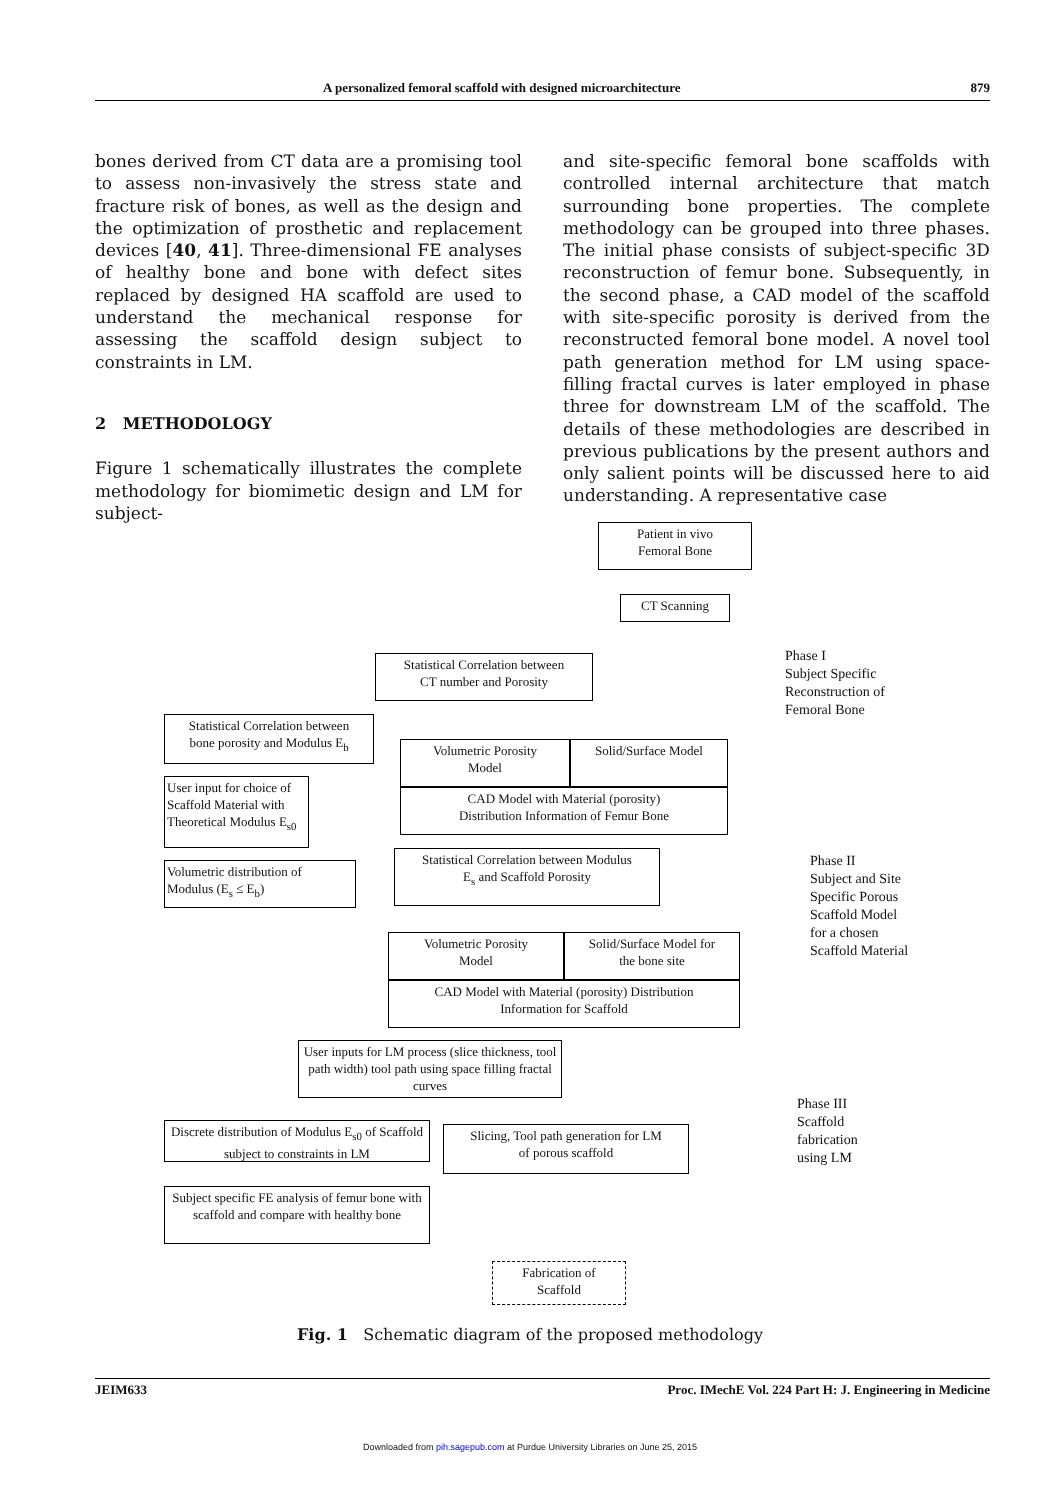A personalized femoral scaffold with designed microarchitecture 879
bones derived from CT data are a promising tool to assess non-invasively the stress state and fracture risk of bones, as well as the design and the optimization of prosthetic and replacement devices [40, 41]. Three-dimensional FE analyses of healthy bone and bone with defect sites replaced by designed HA scaffold are used to understand the mechanical response for assessing the scaffold design subject to constraints in LM.
2 METHODOLOGY
Figure 1 schematically illustrates the complete methodology for biomimetic design and LM for subject-
and site-specific femoral bone scaffolds with controlled internal architecture that match surrounding bone properties. The complete methodology can be grouped into three phases. The initial phase consists of subject-specific 3D reconstruction of femur bone. Subsequently, in the second phase, a CAD model of the scaffold with site-specific porosity is derived from the reconstructed femoral bone model. A novel tool path generation method for LM using space-filling fractal curves is later employed in phase three for downstream LM of the scaffold. The details of these methodologies are described in previous publications by the present authors and only salient points will be discussed here to aid understanding. A representative case
Patient in vivo
Femoral Bone
CT Scanning
Statistical Correlation between
CT number and Porosity
Phase I
Subject Specific
Reconstruction of
Femoral Bone
Statistical Correlation between
bone porosity and Modulus E<sub>b</sub>
Volumetric Porosity
Model
Solid/Surface Model
CAD Model with Material (porosity)
Distribution Information of Femur Bone
User input for choice of Scaffold Material with Theoretical Modulus E<sub>s0</sub>
Phase II
Subject and Site
Specific Porous
Scaffold Model
for a chosen
Scaffold Material
Volumetric distribution of
Modulus (E<sub>s</sub> ≤ E<sub>b</sub>)
Statistical Correlation between Modulus
E<sub>s</sub> and Scaffold Porosity
Volumetric Porosity
Model
Solid/Surface Model for
the bone site
CAD Model with Material (porosity) Distribution
Information for Scaffold
User inputs for LM process (slice thickness, tool path width) tool path using space filling fractal curves
Phase III
Scaffold
fabrication
using LM
Discrete distribution of Modulus E<sub>s0</sub> of Scaffold subject to constraints in LM
Slicing, Tool path generation for LM
of porous scaffold
Subject specific FE analysis of femur bone with scaffold and compare with healthy bone
Fabrication of
Scaffold
Fig. 1 Schematic diagram of the proposed methodology
JEIM633 Proc. IMechE Vol. 224 Part H: J. Engineering in Medicine
Downloaded from pih.sagepub.com at Purdue University Libraries on June 25, 2015